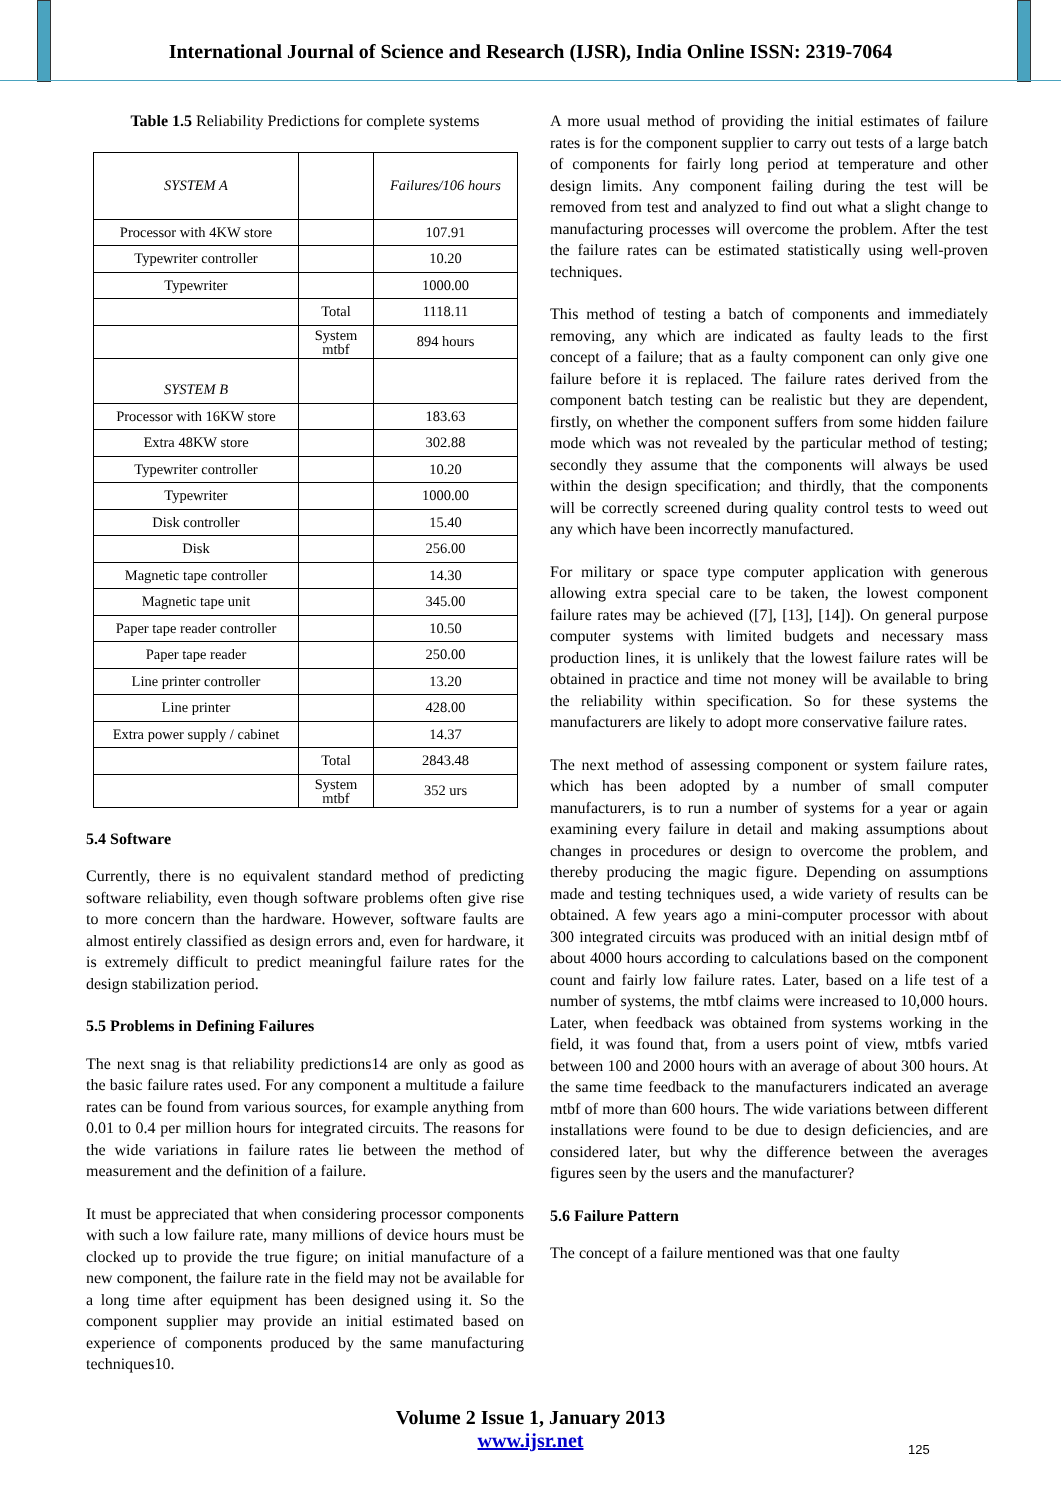International Journal of Science and Research (IJSR), India Online ISSN: 2319-7064
Table 1.5 Reliability Predictions for complete systems
| SYSTEM A | | Failures/106 hours |
| Processor with 4KW store | | 107.91 |
| Typewriter controller | | 10.20 |
| Typewriter | | 1000.00 |
| | Total | 1118.11 |
| | System mtbf | 894 hours |
| SYSTEM B | | |
| Processor with 16KW store | | 183.63 |
| Extra 48KW store | | 302.88 |
| Typewriter controller | | 10.20 |
| Typewriter | | 1000.00 |
| Disk controller | | 15.40 |
| Disk | | 256.00 |
| Magnetic tape controller | | 14.30 |
| Magnetic tape unit | | 345.00 |
| Paper tape reader controller | | 10.50 |
| Paper tape reader | | 250.00 |
| Line printer controller | | 13.20 |
| Line printer | | 428.00 |
| Extra power supply / cabinet | | 14.37 |
| | Total | 2843.48 |
| | System mtbf | 352 urs |
5.4 Software
Currently, there is no equivalent standard method of predicting software reliability, even though software problems often give rise to more concern than the hardware. However, software faults are almost entirely classified as design errors and, even for hardware, it is extremely difficult to predict meaningful failure rates for the design stabilization period.
5.5 Problems in Defining Failures
The next snag is that reliability predictions14 are only as good as the basic failure rates used. For any component a multitude a failure rates can be found from various sources, for example anything from 0.01 to 0.4 per million hours for integrated circuits. The reasons for the wide variations in failure rates lie between the method of measurement and the definition of a failure.
It must be appreciated that when considering processor components with such a low failure rate, many millions of device hours must be clocked up to provide the true figure; on initial manufacture of a new component, the failure rate in the field may not be available for a long time after equipment has been designed using it. So the component supplier may provide an initial estimated based on experience of components produced by the same manufacturing techniques10.
A more usual method of providing the initial estimates of failure rates is for the component supplier to carry out tests of a large batch of components for fairly long period at temperature and other design limits. Any component failing during the test will be removed from test and analyzed to find out what a slight change to manufacturing processes will overcome the problem. After the test the failure rates can be estimated statistically using well-proven techniques.
This method of testing a batch of components and immediately removing, any which are indicated as faulty leads to the first concept of a failure; that as a faulty component can only give one failure before it is replaced. The failure rates derived from the component batch testing can be realistic but they are dependent, firstly, on whether the component suffers from some hidden failure mode which was not revealed by the particular method of testing; secondly they assume that the components will always be used within the design specification; and thirdly, that the components will be correctly screened during quality control tests to weed out any which have been incorrectly manufactured.
For military or space type computer application with generous allowing extra special care to be taken, the lowest component failure rates may be achieved ([7], [13], [14]). On general purpose computer systems with limited budgets and necessary mass production lines, it is unlikely that the lowest failure rates will be obtained in practice and time not money will be available to bring the reliability within specification. So for these systems the manufacturers are likely to adopt more conservative failure rates.
The next method of assessing component or system failure rates, which has been adopted by a number of small computer manufacturers, is to run a number of systems for a year or again examining every failure in detail and making assumptions about changes in procedures or design to overcome the problem, and thereby producing the magic figure. Depending on assumptions made and testing techniques used, a wide variety of results can be obtained. A few years ago a mini-computer processor with about 300 integrated circuits was produced with an initial design mtbf of about 4000 hours according to calculations based on the component count and fairly low failure rates. Later, based on a life test of a number of systems, the mtbf claims were increased to 10,000 hours. Later, when feedback was obtained from systems working in the field, it was found that, from a users point of view, mtbfs varied between 100 and 2000 hours with an average of about 300 hours. At the same time feedback to the manufacturers indicated an average mtbf of more than 600 hours. The wide variations between different installations were found to be due to design deficiencies, and are considered later, but why the difference between the averages figures seen by the users and the manufacturer?
5.6 Failure Pattern
The concept of a failure mentioned was that one faulty
Volume 2 Issue 1, January 2013
www.ijsr.net
125